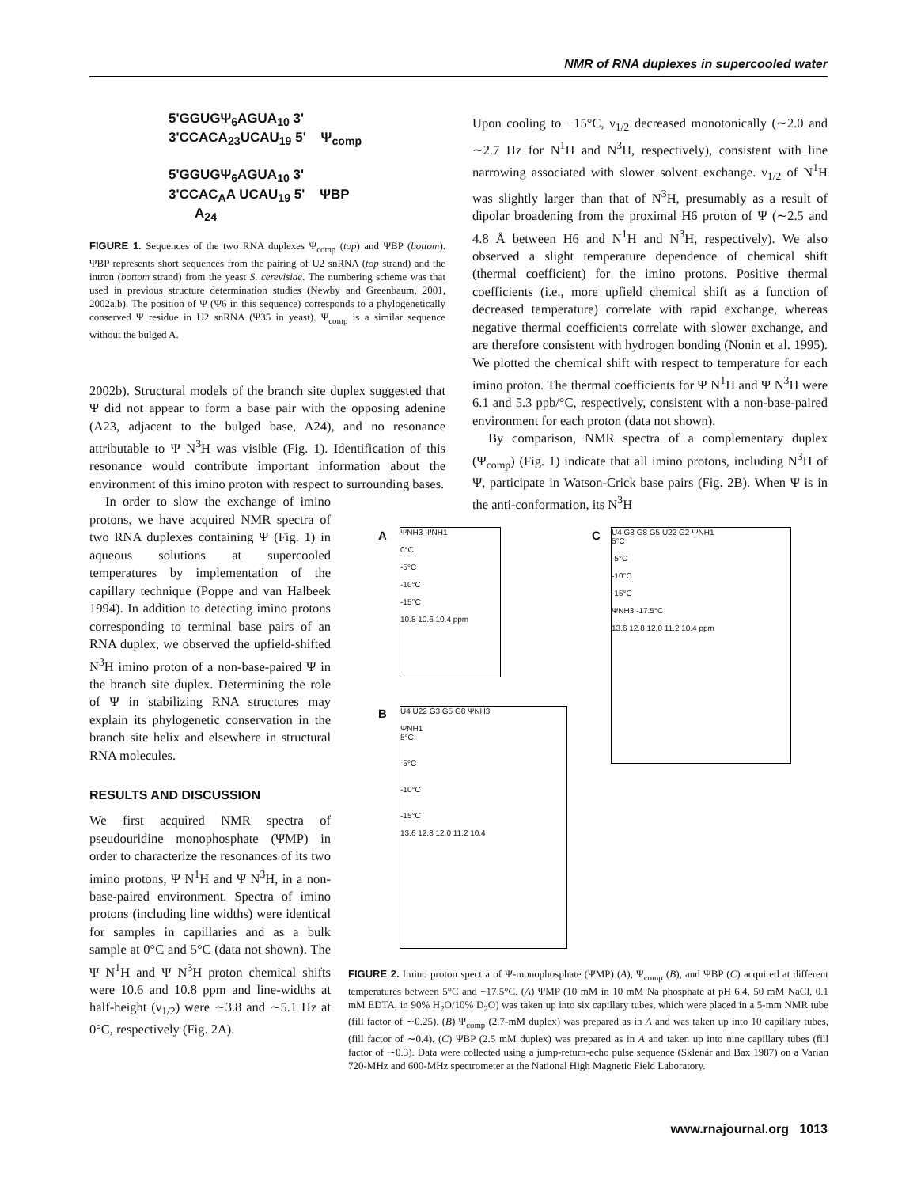NMR of RNA duplexes in supercooled water
5'GGUGΨ<sub>6</sub>AGUA<sub>10</sub> 3'
3'CCACA<sub>23</sub>UCAU<sub>19</sub> 5' Ψ<sub>comp</sub>
5'GGUGΨ<sub>6</sub>AGUA<sub>10</sub> 3'
3'CCAC<sub>A</sub>A UCAU<sub>19</sub> 5' ΨBP
A<sub>24</sub>
FIGURE 1. Sequences of the two RNA duplexes Ψ<sub>comp</sub> (top) and ΨBP (bottom). ΨBP represents short sequences from the pairing of U2 snRNA (top strand) and the intron (bottom strand) from the yeast S. cerevisiae. The numbering scheme was that used in previous structure determination studies (Newby and Greenbaum, 2001, 2002a,b). The position of Ψ (Ψ6 in this sequence) corresponds to a phylogenetically conserved Ψ residue in U2 snRNA (Ψ35 in yeast). Ψ<sub>comp</sub> is a similar sequence without the bulged A.
2002b). Structural models of the branch site duplex suggested that Ψ did not appear to form a base pair with the opposing adenine (A23, adjacent to the bulged base, A24), and no resonance attributable to Ψ N<sup>3</sup>H was visible (Fig. 1). Identification of this resonance would contribute important information about the environment of this imino proton with respect to surrounding bases.
In order to slow the exchange of imino protons, we have acquired NMR spectra of two RNA duplexes containing Ψ (Fig. 1) in aqueous solutions at supercooled temperatures by implementation of the capillary technique (Poppe and van Halbeek 1994). In addition to detecting imino protons corresponding to terminal base pairs of an RNA duplex, we observed the upfield-shifted N<sup>3</sup>H imino proton of a non-base-paired Ψ in the branch site duplex. Determining the role of Ψ in stabilizing RNA structures may explain its phylogenetic conservation in the branch site helix and elsewhere in structural RNA molecules.
RESULTS AND DISCUSSION
We first acquired NMR spectra of pseudouridine monophosphate (ΨMP) in order to characterize the resonances of its two imino protons, Ψ N<sup>1</sup>H and Ψ N<sup>3</sup>H, in a non-base-paired environment. Spectra of imino protons (including line widths) were identical for samples in capillaries and as a bulk sample at 0°C and 5°C (data not shown). The Ψ N<sup>1</sup>H and Ψ N<sup>3</sup>H proton chemical shifts were 10.6 and 10.8 ppm and line-widths at half-height (ν<sub>1/2</sub>) were ∼3.8 and ∼5.1 Hz at 0°C, respectively (Fig. 2A).
Upon cooling to −15°C, ν<sub>1/2</sub> decreased monotonically (∼2.0 and ∼2.7 Hz for N<sup>1</sup>H and N<sup>3</sup>H, respectively), consistent with line narrowing associated with slower solvent exchange. ν<sub>1/2</sub> of N<sup>1</sup>H was slightly larger than that of N<sup>3</sup>H, presumably as a result of dipolar broadening from the proximal H6 proton of Ψ (∼2.5 and 4.8 Å between H6 and N<sup>1</sup>H and N<sup>3</sup>H, respectively). We also observed a slight temperature dependence of chemical shift (thermal coefficient) for the imino protons. Positive thermal coefficients (i.e., more upfield chemical shift as a function of decreased temperature) correlate with rapid exchange, whereas negative thermal coefficients correlate with slower exchange, and are therefore consistent with hydrogen bonding (Nonin et al. 1995). We plotted the chemical shift with respect to temperature for each imino proton. The thermal coefficients for Ψ N<sup>1</sup>H and Ψ N<sup>3</sup>H were 6.1 and 5.3 ppb/°C, respectively, consistent with a non-base-paired environment for each proton (data not shown).
By comparison, NMR spectra of a complementary duplex (Ψ<sub>comp</sub>) (Fig. 1) indicate that all imino protons, including N<sup>3</sup>H of Ψ, participate in Watson-Crick base pairs (Fig. 2B). When Ψ is in the anti-conformation, its N<sup>3</sup>H
A
ΨNH3 ΨNH1
0°C
-5°C
-10°C
-15°C
10.8 10.6 10.4 ppm
B
U4 U22 G3 G5 G8 ΨNH3
ΨNH1
5°C
-5°C
-10°C
-15°C
13.6 12.8 12.0 11.2 10.4
C
U4 G3 G8 G5 U22 G2 ΨNH1
5°C
-5°C
-10°C
-15°C
ΨNH3 -17.5°C
13.6 12.8 12.0 11.2 10.4 ppm
FIGURE 2. Imino proton spectra of Ψ-monophosphate (ΨMP) (A), Ψ<sub>comp</sub> (B), and ΨBP (C) acquired at different temperatures between 5°C and −17.5°C. (A) ΨMP (10 mM in 10 mM Na phosphate at pH 6.4, 50 mM NaCl, 0.1 mM EDTA, in 90% H<sub>2</sub>O/10% D<sub>2</sub>O) was taken up into six capillary tubes, which were placed in a 5-mm NMR tube (fill factor of ∼0.25). (B) Ψ<sub>comp</sub> (2.7-mM duplex) was prepared as in A and was taken up into 10 capillary tubes, (fill factor of ∼0.4). (C) ΨBP (2.5 mM duplex) was prepared as in A and taken up into nine capillary tubes (fill factor of ∼0.3). Data were collected using a jump-return-echo pulse sequence (Sklenár and Bax 1987) on a Varian 720-MHz and 600-MHz spectrometer at the National High Magnetic Field Laboratory.
www.rnajournal.org 1013